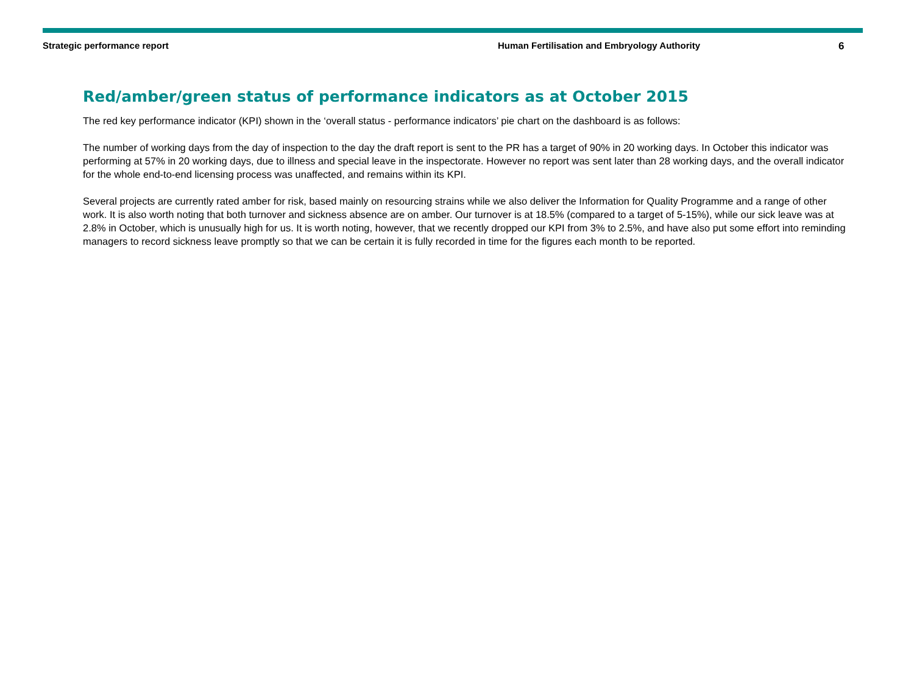Strategic performance report Human Fertilisation and Embryology Authority
6
Red/amber/green status of performance indicators as at October 2015
The red key performance indicator (KPI) shown in the ‘overall status - performance indicators’ pie chart on the dashboard is as follows:
The number of working days from the day of inspection to the day the draft report is sent to the PR has a target of 90% in 20 working days. In October this indicator was performing at 57% in 20 working days, due to illness and special leave in the inspectorate. However no report was sent later than 28 working days, and the overall indicator for the whole end-to-end licensing process was unaffected, and remains within its KPI.
Several projects are currently rated amber for risk, based mainly on resourcing strains while we also deliver the Information for Quality Programme and a range of other work. It is also worth noting that both turnover and sickness absence are on amber. Our turnover is at 18.5% (compared to a target of 5-15%), while our sick leave was at 2.8% in October, which is unusually high for us. It is worth noting, however, that we recently dropped our KPI from 3% to 2.5%, and have also put some effort into reminding managers to record sickness leave promptly so that we can be certain it is fully recorded in time for the figures each month to be reported.